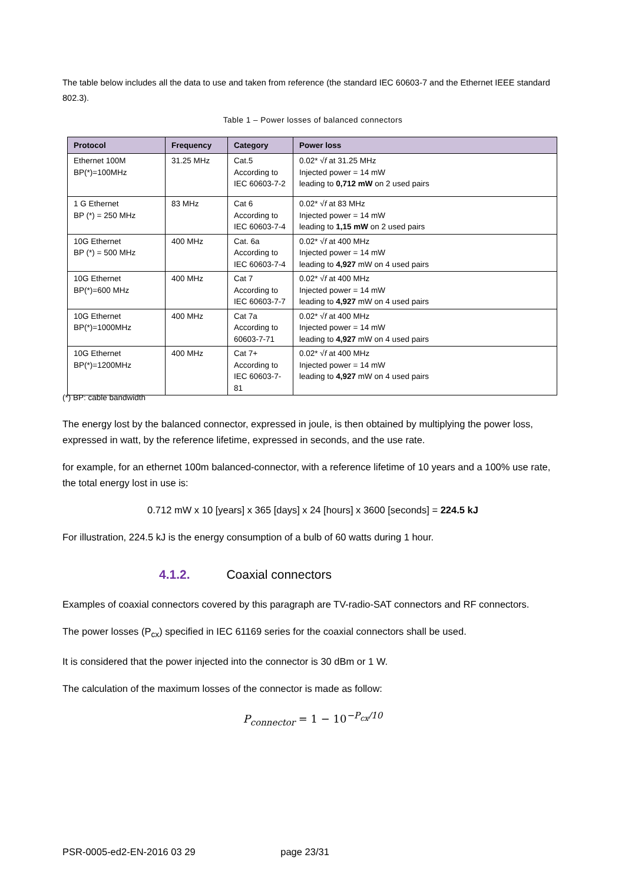The table below includes all the data to use and taken from reference (the standard IEC 60603-7 and the Ethernet IEEE standard 802.3).
Table 1 – Power losses of balanced connectors
| Protocol | Frequency | Category | Power loss |
| --- | --- | --- | --- |
| Ethernet 100M BP(*)=100MHz | 31.25 MHz | Cat.5 According to IEC 60603-7-2 | 0.02* √ f at 31.25 MHz Injected power = 14 mW leading to 0,712 mW on 2 used pairs |
| 1 G Ethernet BP (*) = 250 MHz | 83 MHz | Cat 6 According to IEC 60603-7-4 | 0.02* √ f at 83 MHz Injected power = 14 mW leading to 1,15 mW on 2 used pairs |
| 10G Ethernet BP (*) = 500 MHz | 400 MHz | Cat. 6a According to IEC 60603-7-4 | 0.02* √ f at 400 MHz Injected power = 14 mW leading to 4,927 mW on 4 used pairs |
| 10G Ethernet BP(*)=600 MHz | 400 MHz | Cat 7 According to IEC 60603-7-7 | 0.02* √ f at 400 MHz Injected power = 14 mW leading to 4,927 mW on 4 used pairs |
| 10G Ethernet BP(*)=1000MHz | 400 MHz | Cat 7a According to 60603-7-71 | 0.02* √ f at 400 MHz Injected power = 14 mW leading to 4,927 mW on 4 used pairs |
| 10G Ethernet BP(*)=1200MHz | 400 MHz | Cat 7+ According to IEC 60603-7- 81 | 0.02* √ f at 400 MHz Injected power = 14 mW leading to 4,927 mW on 4 used pairs |
(*) BP: cable bandwidth
The energy lost by the balanced connector, expressed in joule, is then obtained by multiplying the power loss, expressed in watt, by the reference lifetime, expressed in seconds, and the use rate.
for example, for an ethernet 100m balanced-connector, with a reference lifetime of 10 years and a 100% use rate, the total energy lost in use is:
0.712 mW x 10 [years] x 365 [days] x 24 [hours] x 3600 [seconds] = 224.5 kJ
For illustration, 224.5 kJ is the energy consumption of a bulb of 60 watts during 1 hour.
4.1.2. Coaxial connectors
Examples of coaxial connectors covered by this paragraph are TV-radio-SAT connectors and RF connectors.
The power losses (P<sub>cx</sub>) specified in IEC 61169 series for the coaxial connectors shall be used.
It is considered that the power injected into the connector is 30 dBm or 1 W.
The calculation of the maximum losses of the connector is made as follow:
P<sub>connector</sub> = 1 − 10<sup>−P<sub>cx</sub>/10</sup>
PSR-0005-ed2-EN-2016 03 29 page 23/31